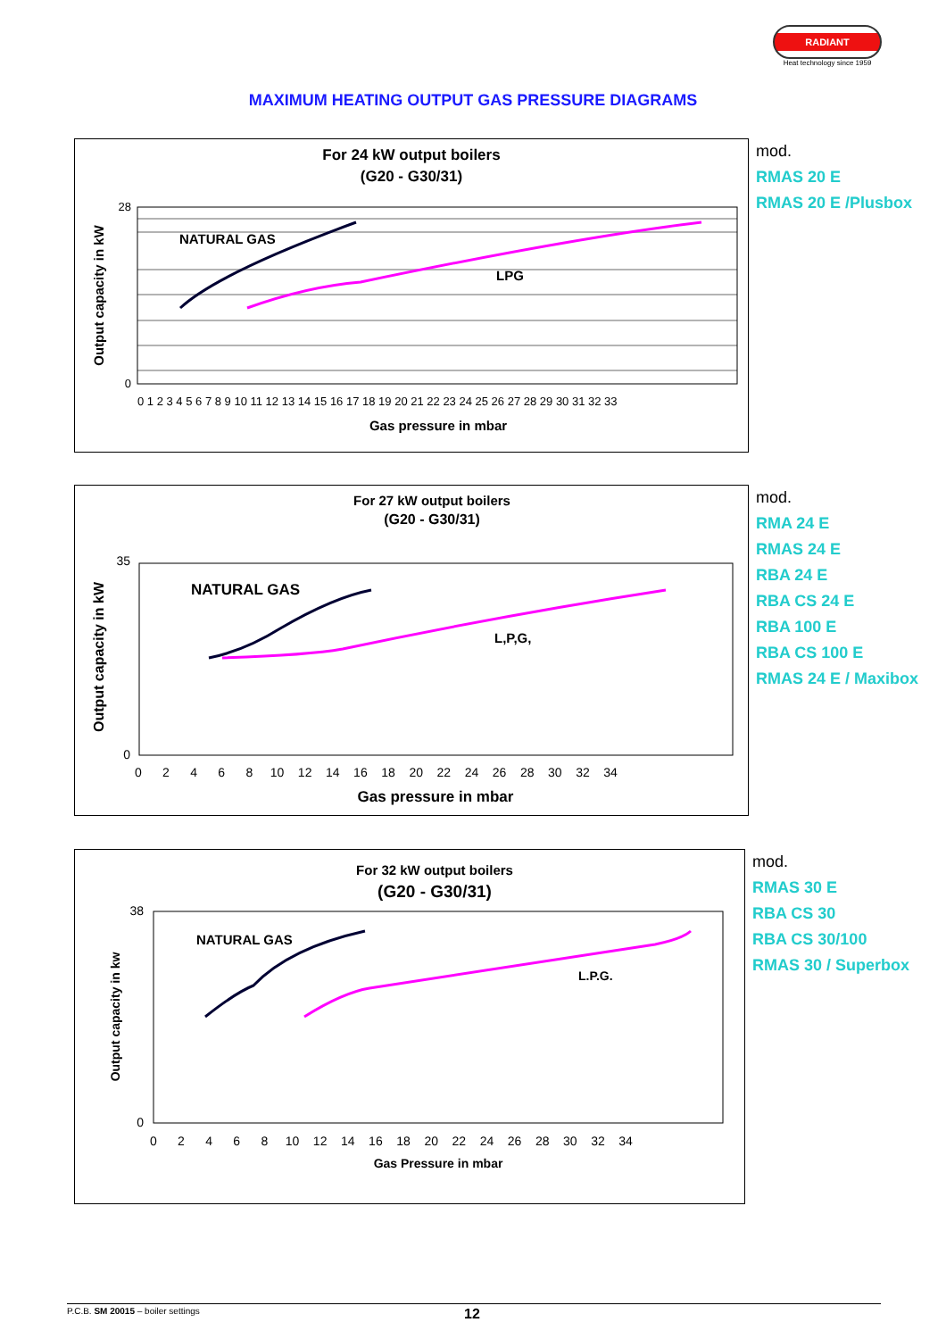RADIANT
Heat technology since 1959
MAXIMUM HEATING OUTPUT GAS PRESSURE DIAGRAMS
For 24 kW output boilers
(G20 - G30/31)
NATURAL GAS
LPG
0
28
0 1 2 3 4 5 6 7 8 9 10 11 12 13 14 15 16 17 18 19 20 21 22 23 24 25 26 27 28 29 30 31 32 33
Gas pressure in mbar
Output capacity in kW
mod.
RMAS 20 E
RMAS 20 E /Plusbox
For 27 kW output boilers
(G20 - G30/31)
NATURAL GAS
L,P,G,
35
0
0 2 4 6 8 10 12 14 16 18 20 22 24 26 28 30 32 34
Gas pressure in mbar
Output capacity in kW
mod.
RMA 24 E
RMAS 24 E
RBA 24 E
RBA CS 24 E
RBA 100 E
RBA CS 100 E
RMAS 24 E / Maxibox
For 32 kW output boilers
(G20 - G30/31)
NATURAL GAS
L.P.G.
38
0
0 2 4 6 8 10 12 14 16 18 20 22 24 26 28 30 32 34
Gas Pressure in mbar
Output capacity in kw
mod.
RMAS 30 E
RBA CS 30
RBA CS 30/100
RMAS 30 / Superbox
P.C.B. SM 20015 – boiler settings 12